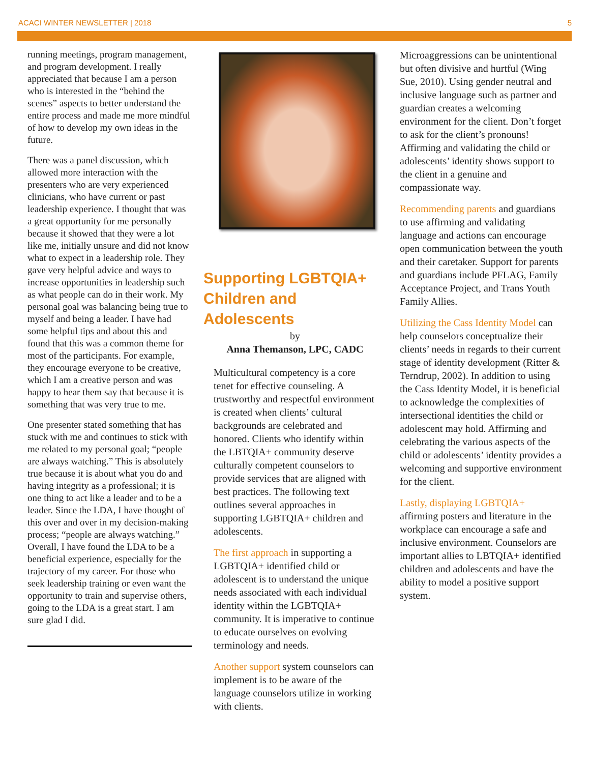ACACI WINTER NEWSLETTER | 2018 5
running meetings, program management, and program development. I really appreciated that because I am a person who is interested in the “behind the scenes” aspects to better understand the entire process and made me more mindful of how to develop my own ideas in the future.
There was a panel discussion, which allowed more interaction with the presenters who are very experienced clinicians, who have current or past leadership experience. I thought that was a great opportunity for me personally because it showed that they were a lot like me, initially unsure and did not know what to expect in a leadership role. They gave very helpful advice and ways to increase opportunities in leadership such as what people can do in their work. My personal goal was balancing being true to myself and being a leader. I have had some helpful tips and about this and found that this was a common theme for most of the participants. For example, they encourage everyone to be creative, which I am a creative person and was happy to hear them say that because it is something that was very true to me.
One presenter stated something that has stuck with me and continues to stick with me related to my personal goal; “people are always watching.” This is absolutely true because it is about what you do and having integrity as a professional; it is one thing to act like a leader and to be a leader. Since the LDA, I have thought of this over and over in my decision-making process; “people are always watching.” Overall, I have found the LDA to be a beneficial experience, especially for the trajectory of my career. For those who seek leadership training or even want the opportunity to train and supervise others, going to the LDA is a great start. I am sure glad I did.
Supporting LGBTQIA+ Children and Adolescents
by
Anna Themanson, LPC, CADC
Multicultural competency is a core tenet for effective counseling. A trustworthy and respectful environment is created when clients’ cultural backgrounds are celebrated and honored. Clients who identify within the LBTQIA+ community deserve culturally competent counselors to provide services that are aligned with best practices. The following text outlines several approaches in supporting LGBTQIA+ children and adolescents.
The first approach in supporting a LGBTQIA+ identified child or adolescent is to understand the unique needs associated with each individual identity within the LGBTQIA+ community. It is imperative to continue to educate ourselves on evolving terminology and needs.
Another support system counselors can implement is to be aware of the language counselors utilize in working with clients.
Microaggressions can be unintentional but often divisive and hurtful (Wing Sue, 2010). Using gender neutral and inclusive language such as partner and guardian creates a welcoming environment for the client. Don’t forget to ask for the client’s pronouns! Affirming and validating the child or adolescents’ identity shows support to the client in a genuine and compassionate way.
Recommending parents and guardians to use affirming and validating language and actions can encourage open communication between the youth and their caretaker. Support for parents and guardians include PFLAG, Family Acceptance Project, and Trans Youth Family Allies.
Utilizing the Cass Identity Model can help counselors conceptualize their clients’ needs in regards to their current stage of identity development (Ritter & Terndrup, 2002). In addition to using the Cass Identity Model, it is beneficial to acknowledge the complexities of intersectional identities the child or adolescent may hold. Affirming and celebrating the various aspects of the child or adolescents’ identity provides a welcoming and supportive environment for the client.
Lastly, displaying LGBTQIA+ affirming posters and literature in the workplace can encourage a safe and inclusive environment. Counselors are important allies to LBTQIA+ identified children and adolescents and have the ability to model a positive support system.